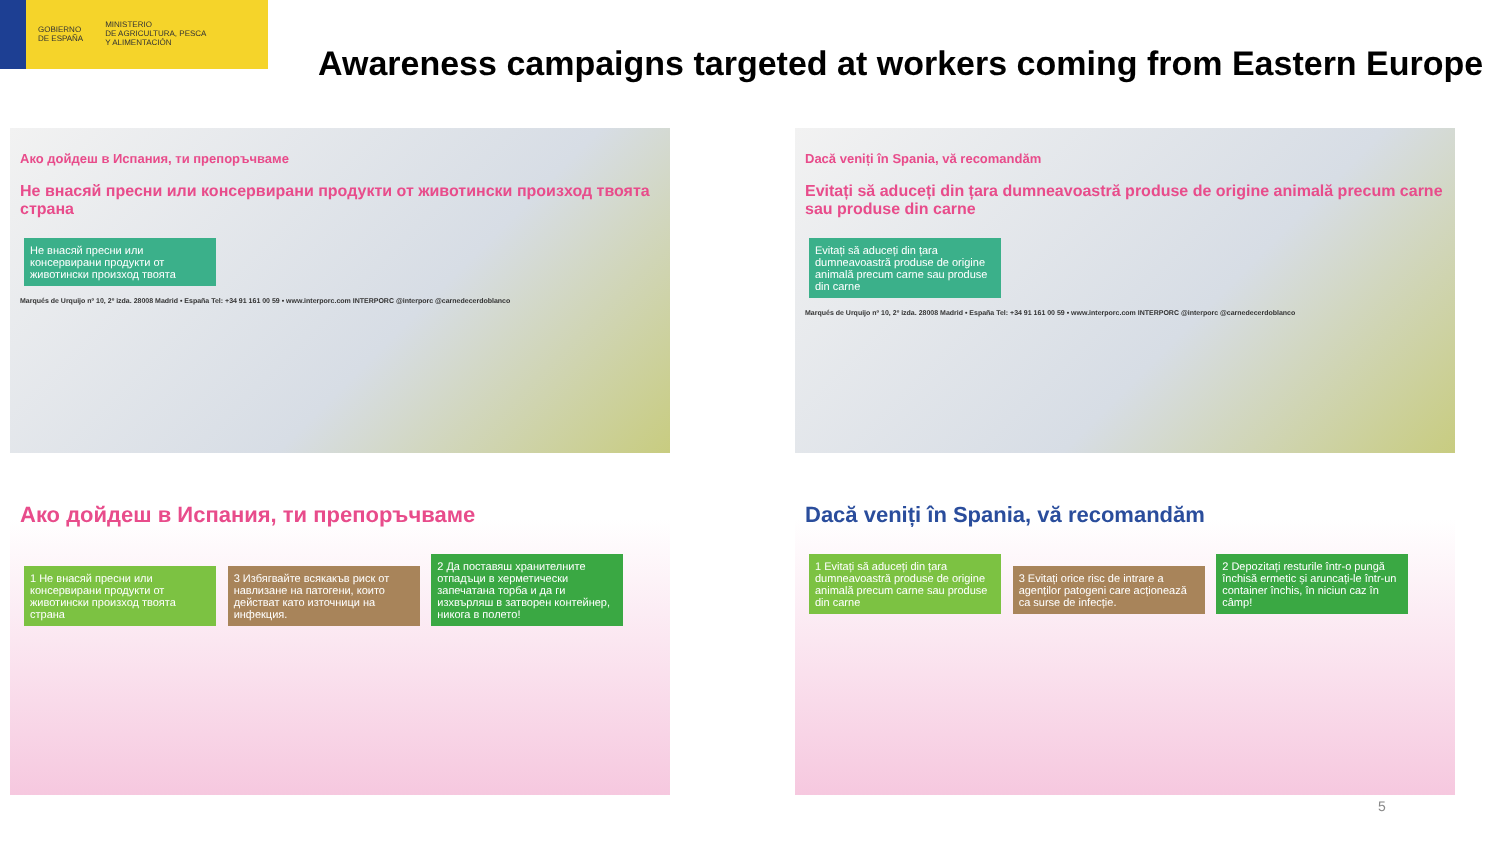GOBIERNO
DE ESPAÑA
MINISTERIO
DE AGRICULTURA, PESCA
Y ALIMENTACIÓN
Awareness campaigns targeted at workers coming from Eastern Europe
Ако дойдеш в Испания, ти препоръчваме
Не внасяй пресни или консервирани продукти от животински произход твоята страна
Не внасяй пресни или консервирани продукти от животински произход твоята
Marqués de Urquijo nº 10, 2º izda. 28008 Madrid • España Tel: +34 91 161 00 59 • www.interporc.com INTERPORC @interporc @carnedecerdoblanco
Ако дойдеш в Испания, ти препоръчваме
1 Не внасяй пресни или консервирани продукти от животински произход твоята страна
3 Избягвайте всякакъв риск от навлизане на патогени, които действат като източници на инфекция.
2 Да поставяш хранителните отпадъци в херметически запечатана торба и да ги изхвърляш в затворен контейнер, никога в полето!
Dacă veniți în Spania, vă recomandăm
Evitați să aduceți din țara dumneavoastră produse de origine animală precum carne sau produse din carne
Evitați să aduceți din țara dumneavoastră produse de origine animală precum carne sau produse din carne
Marqués de Urquijo nº 10, 2º izda. 28008 Madrid • España Tel: +34 91 161 00 59 • www.interporc.com INTERPORC @interporc @carnedecerdoblanco
Dacă veniți în Spania, vă recomandăm
1 Evitați să aduceți din țara dumneavoastră produse de origine animală precum carne sau produse din carne
3 Evitați orice risc de intrare a agenților patogeni care acționează ca surse de infecție.
2 Depozitați resturile într-o pungă închisă ermetic și aruncați-le într-un container închis, în niciun caz în câmp!
5